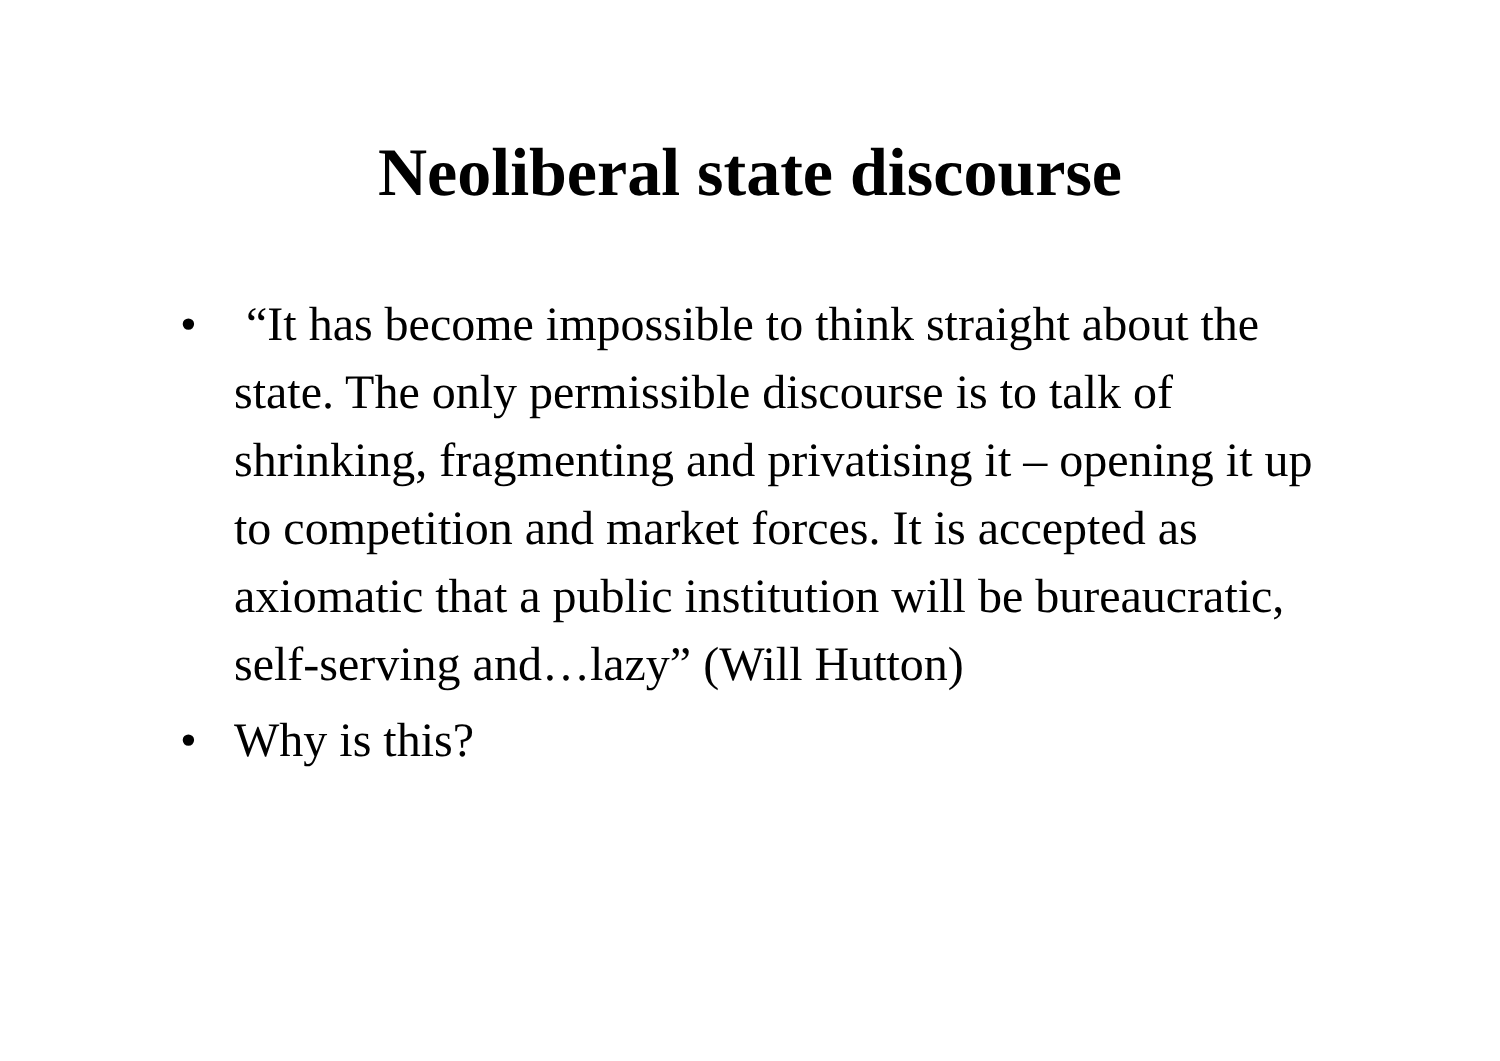Neoliberal state discourse
• “It has become impossible to think straight about the state. The only permissible discourse is to talk of shrinking, fragmenting and privatising it – opening it up to competition and market forces. It is accepted as axiomatic that a public institution will be bureaucratic, self-serving and…lazy” (Will Hutton)
• Why is this?